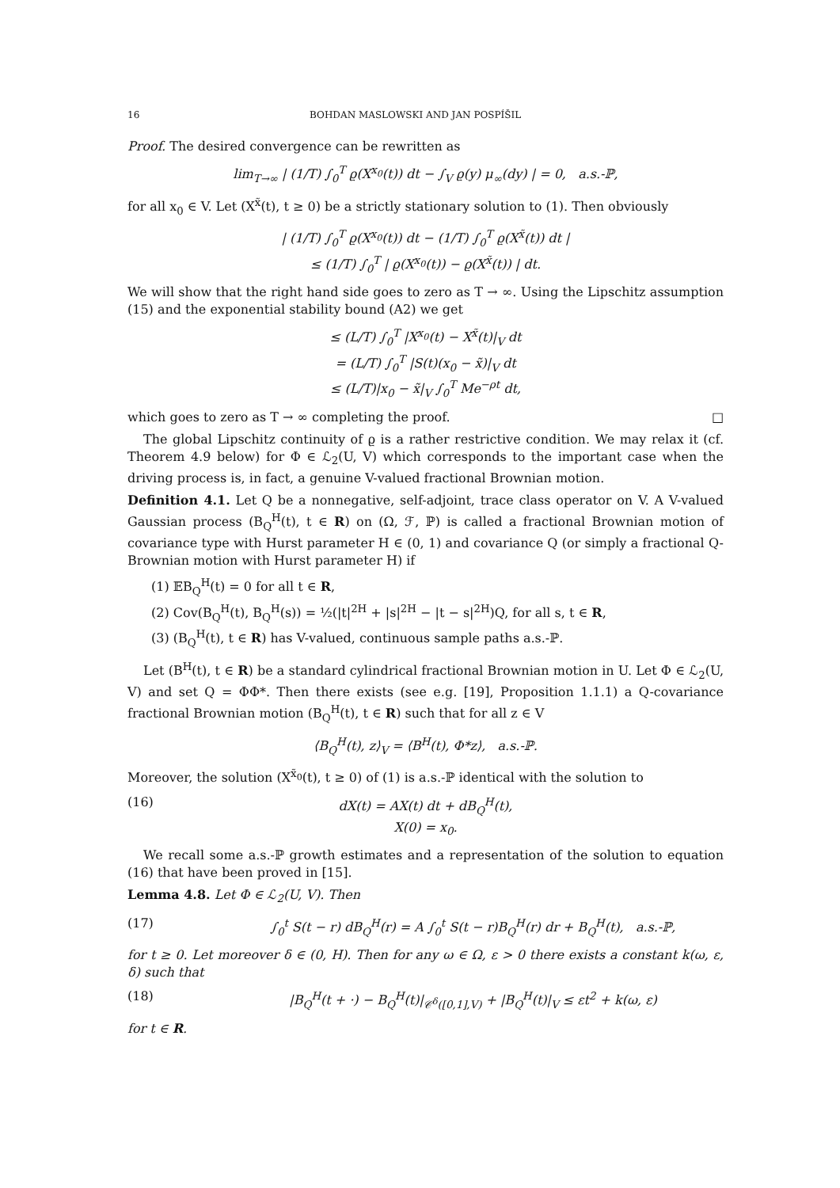16 BOHDAN MASLOWSKI AND JAN POSPÍŠIL
Proof. The desired convergence can be rewritten as
lim<sub>T→∞</sub> | (1/T) ∫<sub>0</sub><sup>T</sup> ϱ(X<sup>x<sub>0</sub></sup>(t)) dt − ∫<sub>V</sub> ϱ(y) μ<sub>∞</sub>(dy) | = 0, a.s.-ℙ,
for all x<sub>0</sub> ∈ V. Let (X<sup>x̃</sup>(t), t ≥ 0) be a strictly stationary solution to (1). Then obviously
| (1/T) ∫<sub>0</sub><sup>T</sup> ϱ(X<sup>x<sub>0</sub></sup>(t)) dt − (1/T) ∫<sub>0</sub><sup>T</sup> ϱ(X<sup>x̃</sup>(t)) dt |
≤ (1/T) ∫<sub>0</sub><sup>T</sup> | ϱ(X<sup>x<sub>0</sub></sup>(t)) − ϱ(X<sup>x̃</sup>(t)) | dt.
We will show that the right hand side goes to zero as T → ∞. Using the Lipschitz assumption (15) and the exponential stability bound (A2) we get
≤ (L/T) ∫<sub>0</sub><sup>T</sup> |X<sup>x<sub>0</sub></sup>(t) − X<sup>x̃</sup>(t)|<sub>V</sub> dt
= (L/T) ∫<sub>0</sub><sup>T</sup> |S(t)(x<sub>0</sub> − x̃)|<sub>V</sub> dt
≤ (L/T)|x<sub>0</sub> − x̃|<sub>V</sub> ∫<sub>0</sub><sup>T</sup> Me<sup>−ρt</sup> dt,
which goes to zero as T → ∞ completing the proof. □
The global Lipschitz continuity of ϱ is a rather restrictive condition. We may relax it (cf. Theorem 4.9 below) for Φ ∈ ℒ<sub>2</sub>(U, V) which corresponds to the important case when the driving process is, in fact, a genuine V-valued fractional Brownian motion.
Definition 4.1. Let Q be a nonnegative, self-adjoint, trace class operator on V. A V-valued Gaussian process (B<sub>Q</sub><sup>H</sup>(t), t ∈ R) on (Ω, ℱ, ℙ) is called a fractional Brownian motion of covariance type with Hurst parameter H ∈ (0, 1) and covariance Q (or simply a fractional Q-Brownian motion with Hurst parameter H) if
(1) 𝔼B<sub>Q</sub><sup>H</sup>(t) = 0 for all t ∈ R,
(2) Cov(B<sub>Q</sub><sup>H</sup>(t), B<sub>Q</sub><sup>H</sup>(s)) = ½(|t|<sup>2H</sup> + |s|<sup>2H</sup> − |t − s|<sup>2H</sup>)Q, for all s, t ∈ R,
(3) (B<sub>Q</sub><sup>H</sup>(t), t ∈ R) has V-valued, continuous sample paths a.s.-ℙ.
Let (B<sup>H</sup>(t), t ∈ R) be a standard cylindrical fractional Brownian motion in U. Let Φ ∈ ℒ<sub>2</sub>(U, V) and set Q = ΦΦ*. Then there exists (see e.g. [19], Proposition 1.1.1) a Q-covariance fractional Brownian motion (B<sub>Q</sub><sup>H</sup>(t), t ∈ R) such that for all z ∈ V
⟨B<sub>Q</sub><sup>H</sup>(t), z⟩<sub>V</sub> = ⟨B<sup>H</sup>(t), Φ*z⟩, a.s.-ℙ.
Moreover, the solution (X<sup>x̃<sub>0</sub></sup>(t), t ≥ 0) of (1) is a.s.-ℙ identical with the solution to
(16) dX(t) = AX(t) dt + dB<sub>Q</sub><sup>H</sup>(t),
X(0) = x<sub>0</sub>.
We recall some a.s.-ℙ growth estimates and a representation of the solution to equation (16) that have been proved in [15].
Lemma 4.8. Let Φ ∈ ℒ<sub>2</sub>(U, V). Then
(17) ∫<sub>0</sub><sup>t</sup> S(t − r) dB<sub>Q</sub><sup>H</sup>(r) = A ∫<sub>0</sub><sup>t</sup> S(t − r)B<sub>Q</sub><sup>H</sup>(r) dr + B<sub>Q</sub><sup>H</sup>(t), a.s.-ℙ,
for t ≥ 0. Let moreover δ ∈ (0, H). Then for any ω ∈ Ω, ε > 0 there exists a constant k(ω, ε, δ) such that
(18) |B<sub>Q</sub><sup>H</sup>(t + ·) − B<sub>Q</sub><sup>H</sup>(t)|<sub>𝒞<sup>δ</sup>([0,1],V)</sub> + |B<sub>Q</sub><sup>H</sup>(t)|<sub>V</sub> ≤ εt<sup>2</sup> + k(ω, ε)
for t ∈ R.